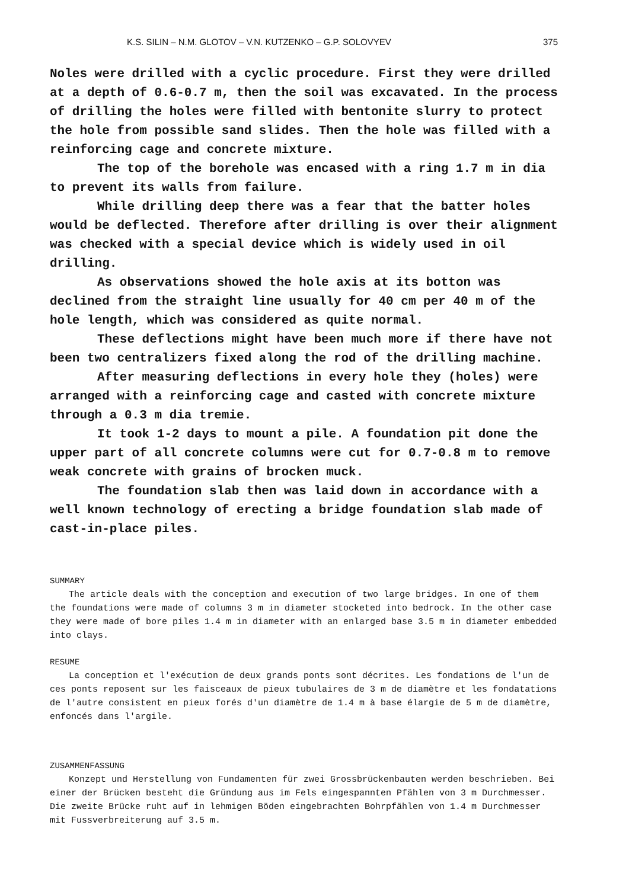K.S. SILIN – N.M. GLOTOV – V.N. KUTZENKO – G.P. SOLOVYEV 375
Noles were drilled with a cyclic procedure. First they were drilled at a depth of 0.6-0.7 m, then the soil was excavated. In the process of drilling the holes were filled with bentonite slurry to protect the hole from possible sand slides. Then the hole was filled with a reinforcing cage and concrete mixture.
The top of the borehole was encased with a ring 1.7 m in dia to prevent its walls from failure.
While drilling deep there was a fear that the batter holes would be deflected. Therefore after drilling is over their alignment was checked with a special device which is widely used in oil drilling.
As observations showed the hole axis at its botton was declined from the straight line usually for 40 cm per 40 m of the hole length, which was considered as quite normal.
These deflections might have been much more if there have not been two centralizers fixed along the rod of the drilling machine.
After measuring deflections in every hole they (holes) were arranged with a reinforcing cage and casted with concrete mixture through a 0.3 m dia tremie.
It took 1-2 days to mount a pile. A foundation pit done the upper part of all concrete columns were cut for 0.7-0.8 m to remove weak concrete with grains of brocken muck.
The foundation slab then was laid down in accordance with a well known technology of erecting a bridge foundation slab made of cast-in-place piles.
SUMMARY
The article deals with the conception and execution of two large bridges. In one of them the foundations were made of columns 3 m in diameter stocketed into bedrock. In the other case they were made of bore piles 1.4 m in diameter with an enlarged base 3.5 m in diameter embedded into clays.
RESUME
La conception et l'exécution de deux grands ponts sont décrites. Les fondations de l'un de ces ponts reposent sur les faisceaux de pieux tubulaires de 3 m de diamètre et les fondatations de l'autre consistent en pieux forés d'un diamètre de 1.4 m à base élargie de 5 m de diamètre, enfoncés dans l'argile.
ZUSAMMENFASSUNG
Konzept und Herstellung von Fundamenten für zwei Grossbrückenbauten werden beschrieben. Bei einer der Brücken besteht die Gründung aus im Fels eingespannten Pfählen von 3 m Durchmesser. Die zweite Brücke ruht auf in lehmigen Böden eingebrachten Bohrpfählen von 1.4 m Durchmesser mit Fussverbreiterung auf 3.5 m.